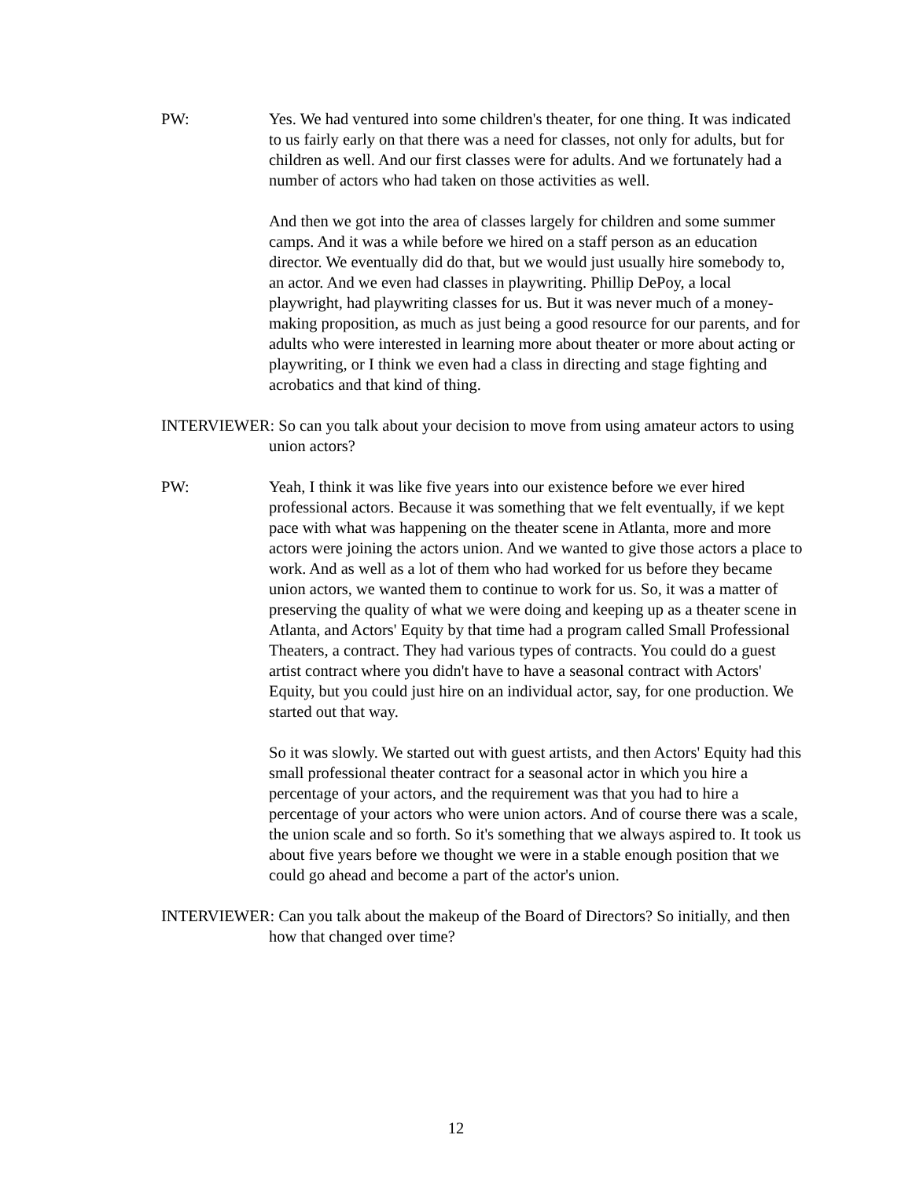PW: Yes. We had ventured into some children's theater, for one thing. It was indicated to us fairly early on that there was a need for classes, not only for adults, but for children as well. And our first classes were for adults. And we fortunately had a number of actors who had taken on those activities as well.
And then we got into the area of classes largely for children and some summer camps. And it was a while before we hired on a staff person as an education director. We eventually did do that, but we would just usually hire somebody to, an actor. And we even had classes in playwriting. Phillip DePoy, a local playwright, had playwriting classes for us. But it was never much of a money-making proposition, as much as just being a good resource for our parents, and for adults who were interested in learning more about theater or more about acting or playwriting, or I think we even had a class in directing and stage fighting and acrobatics and that kind of thing.
INTERVIEWER: So can you talk about your decision to move from using amateur actors to using union actors?
PW: Yeah, I think it was like five years into our existence before we ever hired professional actors. Because it was something that we felt eventually, if we kept pace with what was happening on the theater scene in Atlanta, more and more actors were joining the actors union. And we wanted to give those actors a place to work. And as well as a lot of them who had worked for us before they became union actors, we wanted them to continue to work for us. So, it was a matter of preserving the quality of what we were doing and keeping up as a theater scene in Atlanta, and Actors' Equity by that time had a program called Small Professional Theaters, a contract. They had various types of contracts. You could do a guest artist contract where you didn't have to have a seasonal contract with Actors' Equity, but you could just hire on an individual actor, say, for one production. We started out that way.
So it was slowly. We started out with guest artists, and then Actors' Equity had this small professional theater contract for a seasonal actor in which you hire a percentage of your actors, and the requirement was that you had to hire a percentage of your actors who were union actors. And of course there was a scale, the union scale and so forth. So it's something that we always aspired to. It took us about five years before we thought we were in a stable enough position that we could go ahead and become a part of the actor's union.
INTERVIEWER: Can you talk about the makeup of the Board of Directors? So initially, and then how that changed over time?
12